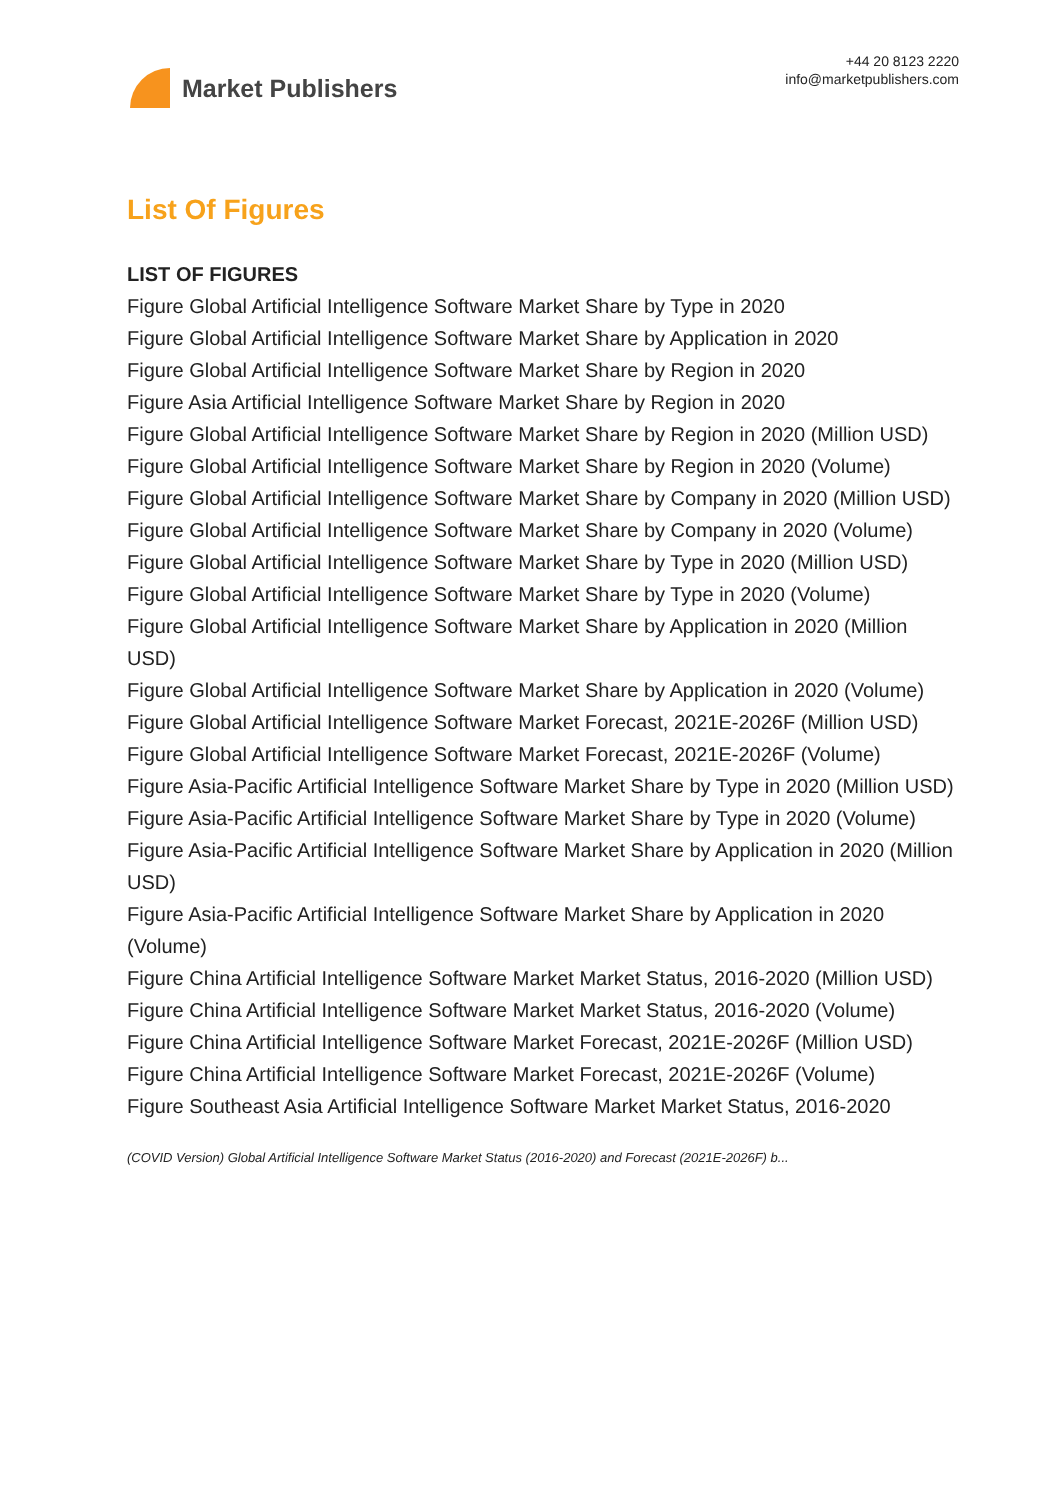Market Publishers
+44 20 8123 2220
info@marketpublishers.com
List Of Figures
LIST OF FIGURES
Figure Global Artificial Intelligence Software Market Share by Type in 2020
Figure Global Artificial Intelligence Software Market Share by Application in 2020
Figure Global Artificial Intelligence Software Market Share by Region in 2020
Figure Asia Artificial Intelligence Software Market Share by Region in 2020
Figure Global Artificial Intelligence Software Market Share by Region in 2020 (Million USD)
Figure Global Artificial Intelligence Software Market Share by Region in 2020 (Volume)
Figure Global Artificial Intelligence Software Market Share by Company in 2020 (Million USD)
Figure Global Artificial Intelligence Software Market Share by Company in 2020 (Volume)
Figure Global Artificial Intelligence Software Market Share by Type in 2020 (Million USD)
Figure Global Artificial Intelligence Software Market Share by Type in 2020 (Volume)
Figure Global Artificial Intelligence Software Market Share by Application in 2020 (Million USD)
Figure Global Artificial Intelligence Software Market Share by Application in 2020 (Volume)
Figure Global Artificial Intelligence Software Market Forecast, 2021E-2026F (Million USD)
Figure Global Artificial Intelligence Software Market Forecast, 2021E-2026F (Volume)
Figure Asia-Pacific Artificial Intelligence Software Market Share by Type in 2020 (Million USD)
Figure Asia-Pacific Artificial Intelligence Software Market Share by Type in 2020 (Volume)
Figure Asia-Pacific Artificial Intelligence Software Market Share by Application in 2020 (Million USD)
Figure Asia-Pacific Artificial Intelligence Software Market Share by Application in 2020 (Volume)
Figure China Artificial Intelligence Software Market Market Status, 2016-2020 (Million USD)
Figure China Artificial Intelligence Software Market Market Status, 2016-2020 (Volume)
Figure China Artificial Intelligence Software Market Forecast, 2021E-2026F (Million USD)
Figure China Artificial Intelligence Software Market Forecast, 2021E-2026F (Volume)
Figure Southeast Asia Artificial Intelligence Software Market Market Status, 2016-2020
(COVID Version) Global Artificial Intelligence Software Market Status (2016-2020) and Forecast (2021E-2026F) b...